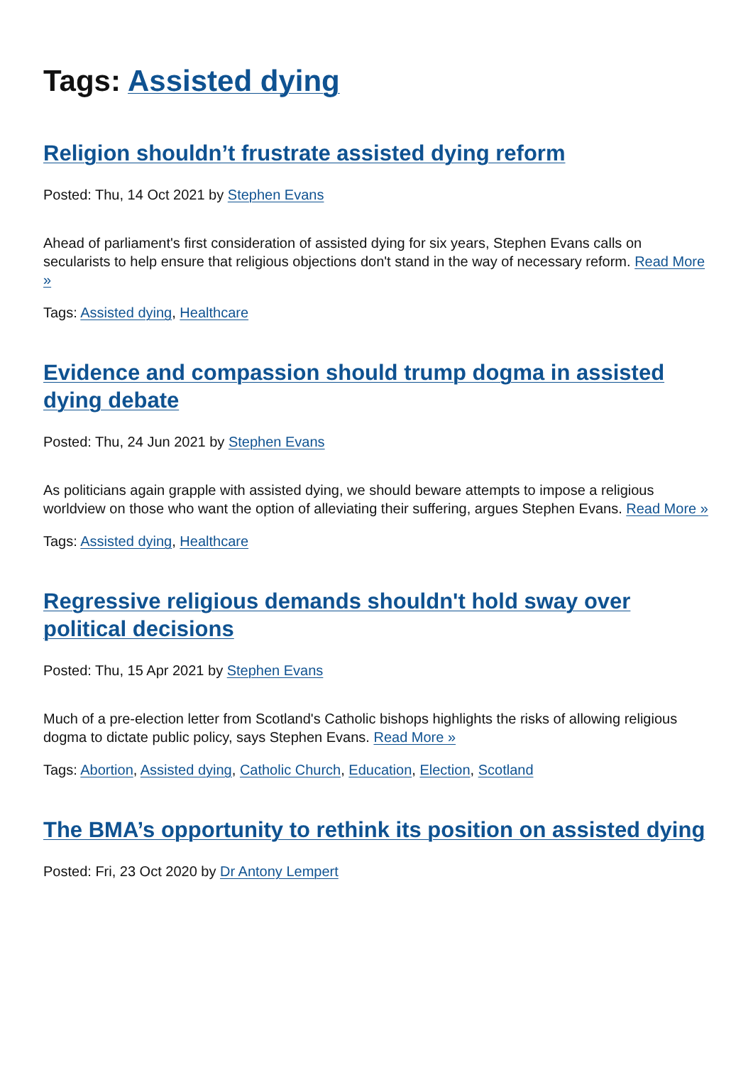Tags: Assisted dying
Religion shouldn’t frustrate assisted dying reform
Posted: Thu, 14 Oct 2021 by Stephen Evans
Ahead of parliament's first consideration of assisted dying for six years, Stephen Evans calls on secularists to help ensure that religious objections don't stand in the way of necessary reform. Read More »
Tags: Assisted dying, Healthcare
Evidence and compassion should trump dogma in assisted dying debate
Posted: Thu, 24 Jun 2021 by Stephen Evans
As politicians again grapple with assisted dying, we should beware attempts to impose a religious worldview on those who want the option of alleviating their suffering, argues Stephen Evans. Read More »
Tags: Assisted dying, Healthcare
Regressive religious demands shouldn't hold sway over political decisions
Posted: Thu, 15 Apr 2021 by Stephen Evans
Much of a pre-election letter from Scotland's Catholic bishops highlights the risks of allowing religious dogma to dictate public policy, says Stephen Evans. Read More »
Tags: Abortion, Assisted dying, Catholic Church, Education, Election, Scotland
The BMA’s opportunity to rethink its position on assisted dying
Posted: Fri, 23 Oct 2020 by Dr Antony Lempert